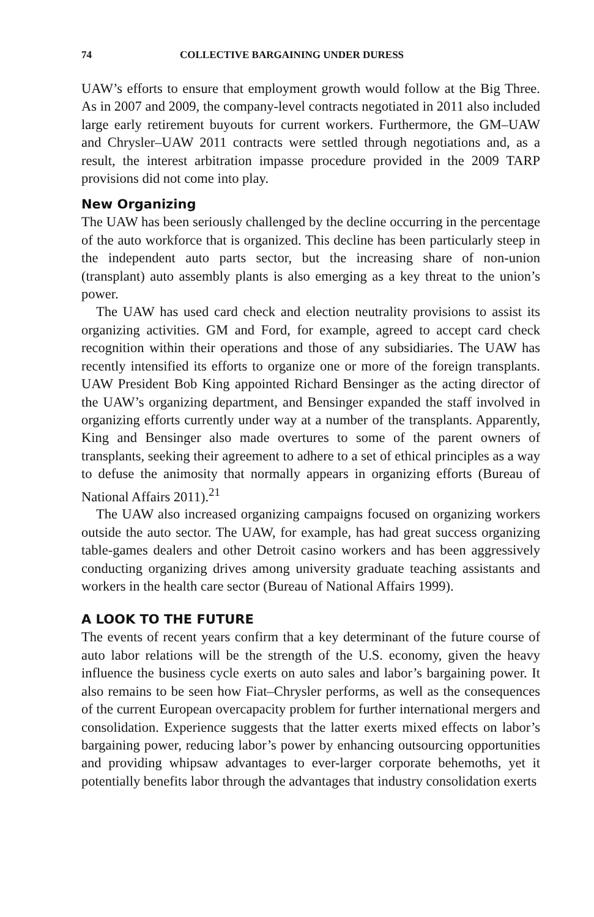74 COLLECTIVE BARGAINING UNDER DURESS
UAW’s efforts to ensure that employment growth would follow at the Big Three. As in 2007 and 2009, the company-level contracts negotiated in 2011 also included large early retirement buyouts for current workers. Furthermore, the GM–UAW and Chrysler–UAW 2011 contracts were settled through negotiations and, as a result, the interest arbitration impasse procedure provided in the 2009 TARP provisions did not come into play.
New Organizing
The UAW has been seriously challenged by the decline occurring in the percentage of the auto workforce that is organized. This decline has been particularly steep in the independent auto parts sector, but the increasing share of non-union (transplant) auto assembly plants is also emerging as a key threat to the union’s power.
The UAW has used card check and election neutrality provisions to assist its organizing activities. GM and Ford, for example, agreed to accept card check recognition within their operations and those of any subsidiaries. The UAW has recently intensified its efforts to organize one or more of the foreign transplants. UAW President Bob King appointed Richard Bensinger as the acting director of the UAW’s organizing department, and Bensinger expanded the staff involved in organizing efforts currently under way at a number of the transplants. Apparently, King and Bensinger also made overtures to some of the parent owners of transplants, seeking their agreement to adhere to a set of ethical principles as a way to defuse the animosity that normally appears in organizing efforts (Bureau of National Affairs 2011).<sup>21</sup>
The UAW also increased organizing campaigns focused on organizing workers outside the auto sector. The UAW, for example, has had great success organizing table-games dealers and other Detroit casino workers and has been aggressively conducting organizing drives among university graduate teaching assistants and workers in the health care sector (Bureau of National Affairs 1999).
A LOOK TO THE FUTURE
The events of recent years confirm that a key determinant of the future course of auto labor relations will be the strength of the U.S. economy, given the heavy influence the business cycle exerts on auto sales and labor’s bargaining power. It also remains to be seen how Fiat–Chrysler performs, as well as the consequences of the current European overcapacity problem for further international mergers and consolidation. Experience suggests that the latter exerts mixed effects on labor’s bargaining power, reducing labor’s power by enhancing outsourcing opportunities and providing whipsaw advantages to ever-larger corporate behemoths, yet it potentially benefits labor through the advantages that industry consolidation exerts